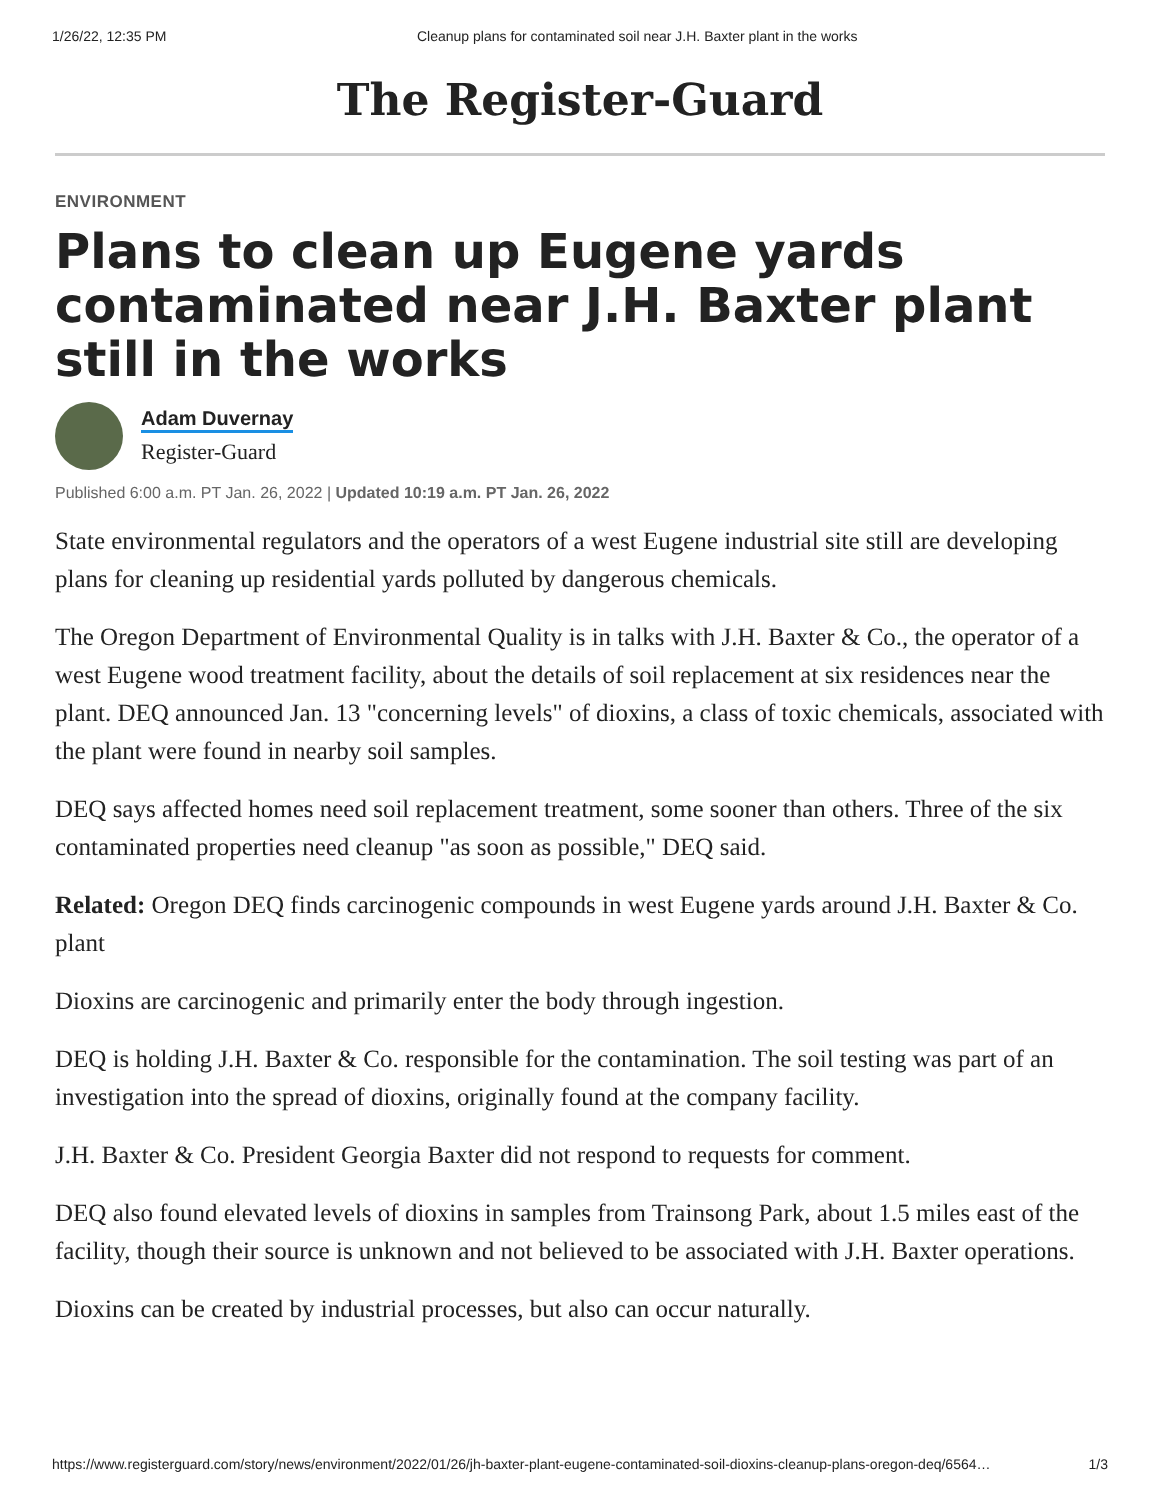1/26/22, 12:35 PM Cleanup plans for contaminated soil near J.H. Baxter plant in the works
The Register-Guard
ENVIRONMENT
Plans to clean up Eugene yards contaminated near J.H. Baxter plant still in the works
Adam Duvernay
Register-Guard
Published 6:00 a.m. PT Jan. 26, 2022 | Updated 10:19 a.m. PT Jan. 26, 2022
State environmental regulators and the operators of a west Eugene industrial site still are developing plans for cleaning up residential yards polluted by dangerous chemicals.
The Oregon Department of Environmental Quality is in talks with J.H. Baxter & Co., the operator of a west Eugene wood treatment facility, about the details of soil replacement at six residences near the plant. DEQ announced Jan. 13 "concerning levels" of dioxins, a class of toxic chemicals, associated with the plant were found in nearby soil samples.
DEQ says affected homes need soil replacement treatment, some sooner than others. Three of the six contaminated properties need cleanup "as soon as possible," DEQ said.
Related: Oregon DEQ finds carcinogenic compounds in west Eugene yards around J.H. Baxter & Co. plant
Dioxins are carcinogenic and primarily enter the body through ingestion.
DEQ is holding J.H. Baxter & Co. responsible for the contamination. The soil testing was part of an investigation into the spread of dioxins, originally found at the company facility.
J.H. Baxter & Co. President Georgia Baxter did not respond to requests for comment.
DEQ also found elevated levels of dioxins in samples from Trainsong Park, about 1.5 miles east of the facility, though their source is unknown and not believed to be associated with J.H. Baxter operations.
Dioxins can be created by industrial processes, but also can occur naturally.
https://www.registerguard.com/story/news/environment/2022/01/26/jh-baxter-plant-eugene-contaminated-soil-dioxins-cleanup-plans-oregon-deq/6564… 1/3